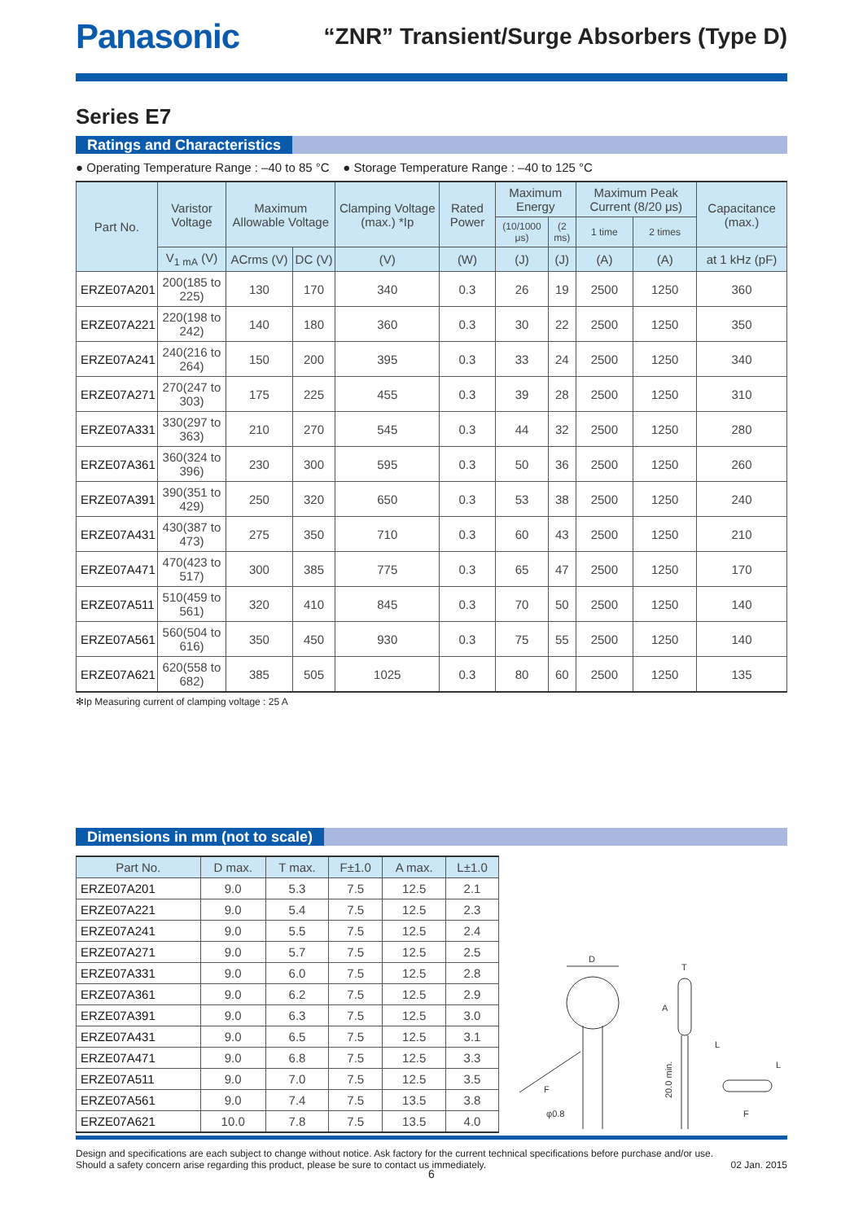Panasonic
“ZNR” Transient/Surge Absorbers (Type D)
Series E7
Ratings and Characteristics
● Operating Temperature Range : –40 to 85 °C ● Storage Temperature Range : –40 to 125 °C
| Part No. | Varistor Voltage | Maximum Allowable Voltage | | Clamping Voltage (max.) *Ip | Rated Power | Maximum Energy | | Maximum Peak Current (8/20 μs) | | Capacitance (max.) |
| --- | --- | --- | --- | --- | --- | --- | --- | --- | --- | --- |
| | | | | | | (10/1000 μs) | (2 ms) | 1 time | 2 times | |
| | V<sub>1 mA</sub> (V) | ACrms (V) | DC (V) | (V) | (W) | (J) | (J) | (A) | (A) | at 1 kHz (pF) |
| ERZE07A201 | 200(185 to 225) | 130 | 170 | 340 | 0.3 | 26 | 19 | 2500 | 1250 | 360 |
| ERZE07A221 | 220(198 to 242) | 140 | 180 | 360 | 0.3 | 30 | 22 | 2500 | 1250 | 350 |
| ERZE07A241 | 240(216 to 264) | 150 | 200 | 395 | 0.3 | 33 | 24 | 2500 | 1250 | 340 |
| ERZE07A271 | 270(247 to 303) | 175 | 225 | 455 | 0.3 | 39 | 28 | 2500 | 1250 | 310 |
| ERZE07A331 | 330(297 to 363) | 210 | 270 | 545 | 0.3 | 44 | 32 | 2500 | 1250 | 280 |
| ERZE07A361 | 360(324 to 396) | 230 | 300 | 595 | 0.3 | 50 | 36 | 2500 | 1250 | 260 |
| ERZE07A391 | 390(351 to 429) | 250 | 320 | 650 | 0.3 | 53 | 38 | 2500 | 1250 | 240 |
| ERZE07A431 | 430(387 to 473) | 275 | 350 | 710 | 0.3 | 60 | 43 | 2500 | 1250 | 210 |
| ERZE07A471 | 470(423 to 517) | 300 | 385 | 775 | 0.3 | 65 | 47 | 2500 | 1250 | 170 |
| ERZE07A511 | 510(459 to 561) | 320 | 410 | 845 | 0.3 | 70 | 50 | 2500 | 1250 | 140 |
| ERZE07A561 | 560(504 to 616) | 350 | 450 | 930 | 0.3 | 75 | 55 | 2500 | 1250 | 140 |
| ERZE07A621 | 620(558 to 682) | 385 | 505 | 1025 | 0.3 | 80 | 60 | 2500 | 1250 | 135 |
✻Ip Measuring current of clamping voltage : 25 A
Dimensions in mm (not to scale)
| Part No. | D max. | T max. | F±1.0 | A max. | L±1.0 |
| --- | --- | --- | --- | --- | --- |
| ERZE07A201 | 9.0 | 5.3 | 7.5 | 12.5 | 2.1 |
| ERZE07A221 | 9.0 | 5.4 | 7.5 | 12.5 | 2.3 |
| ERZE07A241 | 9.0 | 5.5 | 7.5 | 12.5 | 2.4 |
| ERZE07A271 | 9.0 | 5.7 | 7.5 | 12.5 | 2.5 |
| ERZE07A331 | 9.0 | 6.0 | 7.5 | 12.5 | 2.8 |
| ERZE07A361 | 9.0 | 6.2 | 7.5 | 12.5 | 2.9 |
| ERZE07A391 | 9.0 | 6.3 | 7.5 | 12.5 | 3.0 |
| ERZE07A431 | 9.0 | 6.5 | 7.5 | 12.5 | 3.1 |
| ERZE07A471 | 9.0 | 6.8 | 7.5 | 12.5 | 3.3 |
| ERZE07A511 | 9.0 | 7.0 | 7.5 | 12.5 | 3.5 |
| ERZE07A561 | 9.0 | 7.4 | 7.5 | 13.5 | 3.8 |
| ERZE07A621 | 10.0 | 7.8 | 7.5 | 13.5 | 4.0 |
D
F
φ0.8
T
A
20.0 min.
L
F
L
Design and specifications are each subject to change without notice. Ask factory for the current technical specifications before purchase and/or use.
Should a safety concern arise regarding this product, please be sure to contact us immediately. 02 Jan. 2015
6